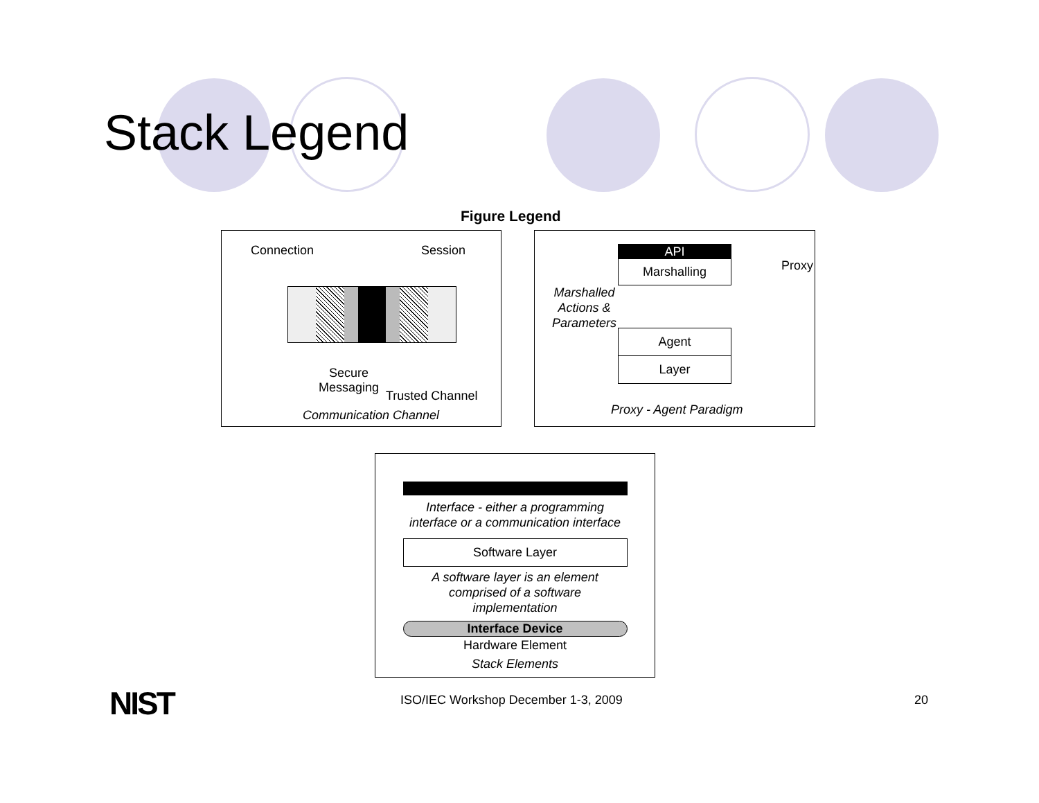Stack Legend
Figure Legend
Connection Session
Secure
Messaging
Trusted Channel
Communication Channel
API
Marshalling
Proxy
Marshalled
Actions &
Parameters
Agent
Layer
Proxy - Agent Paradigm
Interface - either a programming
interface or a communication interface
Software Layer
A software layer is an element
comprised of a software
implementation
Interface Device
Hardware Element
Stack Elements
NIST
ISO/IEC Workshop December 1-3, 2009
20